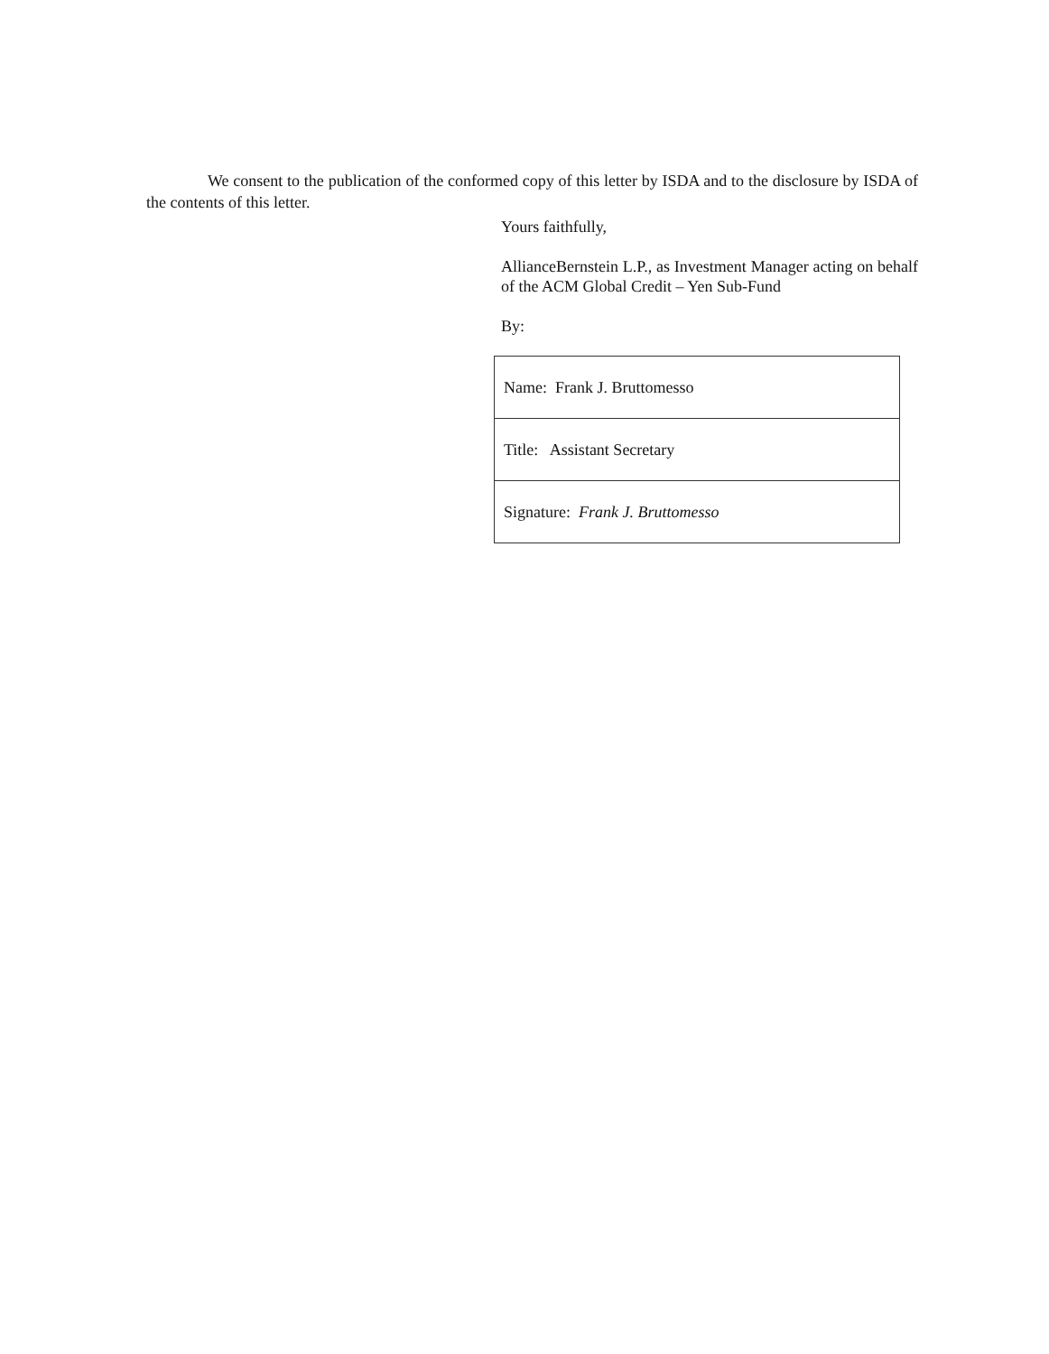We consent to the publication of the conformed copy of this letter by ISDA and to the disclosure by ISDA of the contents of this letter.
Yours faithfully,
AllianceBernstein L.P., as Investment Manager acting on behalf of the ACM Global Credit – Yen Sub-Fund
By:
| Name: Frank J. Bruttomesso |
| Title: Assistant Secretary |
| Signature: Frank J. Bruttomesso |